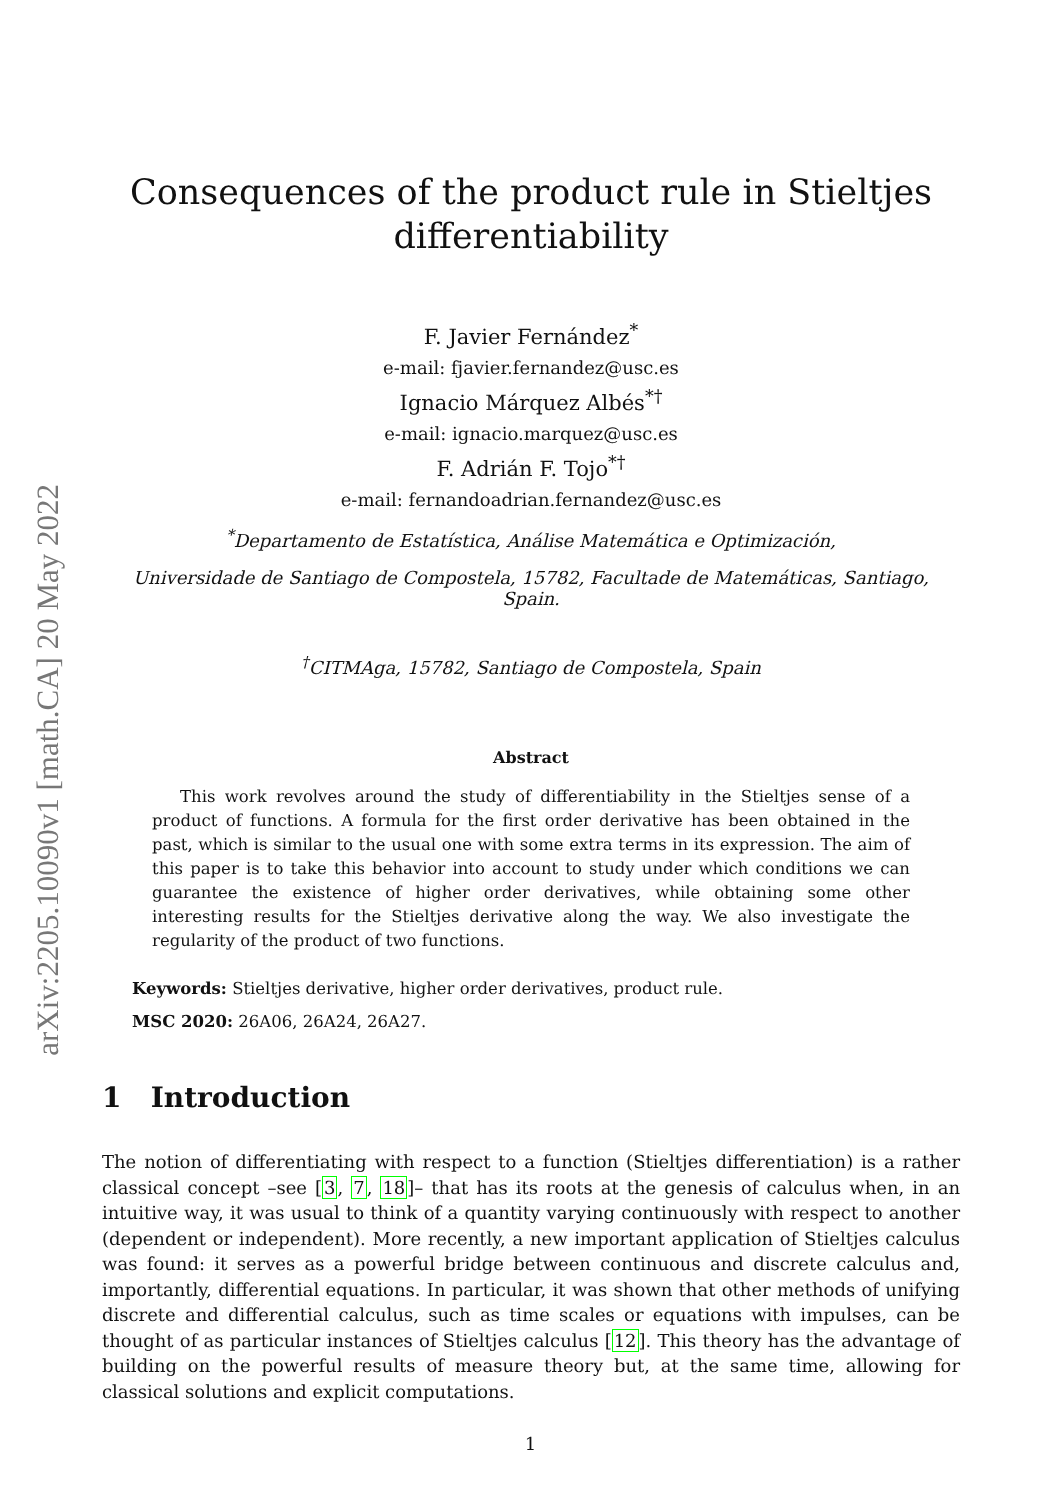arXiv:2205.10090v1 [math.CA] 20 May 2022
Consequences of the product rule in Stieltjes differentiability
F. Javier Fernández<sup>*</sup>
e-mail: fjavier.fernandez@usc.es
Ignacio Márquez Albés<sup>*†</sup>
e-mail: ignacio.marquez@usc.es
F. Adrián F. Tojo<sup>*†</sup>
e-mail: fernandoadrian.fernandez@usc.es
<sup>*</sup> Departamento de Estatística, Análise Matemática e Optimización,
Universidade de Santiago de Compostela, 15782, Facultade de Matemáticas, Santiago, Spain.
<sup>†</sup> CITMAga, 15782, Santiago de Compostela, Spain
Abstract
This work revolves around the study of differentiability in the Stieltjes sense of a product of functions. A formula for the first order derivative has been obtained in the past, which is similar to the usual one with some extra terms in its expression. The aim of this paper is to take this behavior into account to study under which conditions we can guarantee the existence of higher order derivatives, while obtaining some other interesting results for the Stieltjes derivative along the way. We also investigate the regularity of the product of two functions.
Keywords: Stieltjes derivative, higher order derivatives, product rule.
MSC 2020: 26A06, 26A24, 26A27.
1 Introduction
The notion of differentiating with respect to a function (Stieltjes differentiation) is a rather classical concept –see [3, 7, 18]– that has its roots at the genesis of calculus when, in an intuitive way, it was usual to think of a quantity varying continuously with respect to another (dependent or independent). More recently, a new important application of Stieltjes calculus was found: it serves as a powerful bridge between continuous and discrete calculus and, importantly, differential equations. In particular, it was shown that other methods of unifying discrete and differential calculus, such as time scales or equations with impulses, can be thought of as particular instances of Stieltjes calculus [12]. This theory has the advantage of building on the powerful results of measure theory but, at the same time, allowing for classical solutions and explicit computations.
1